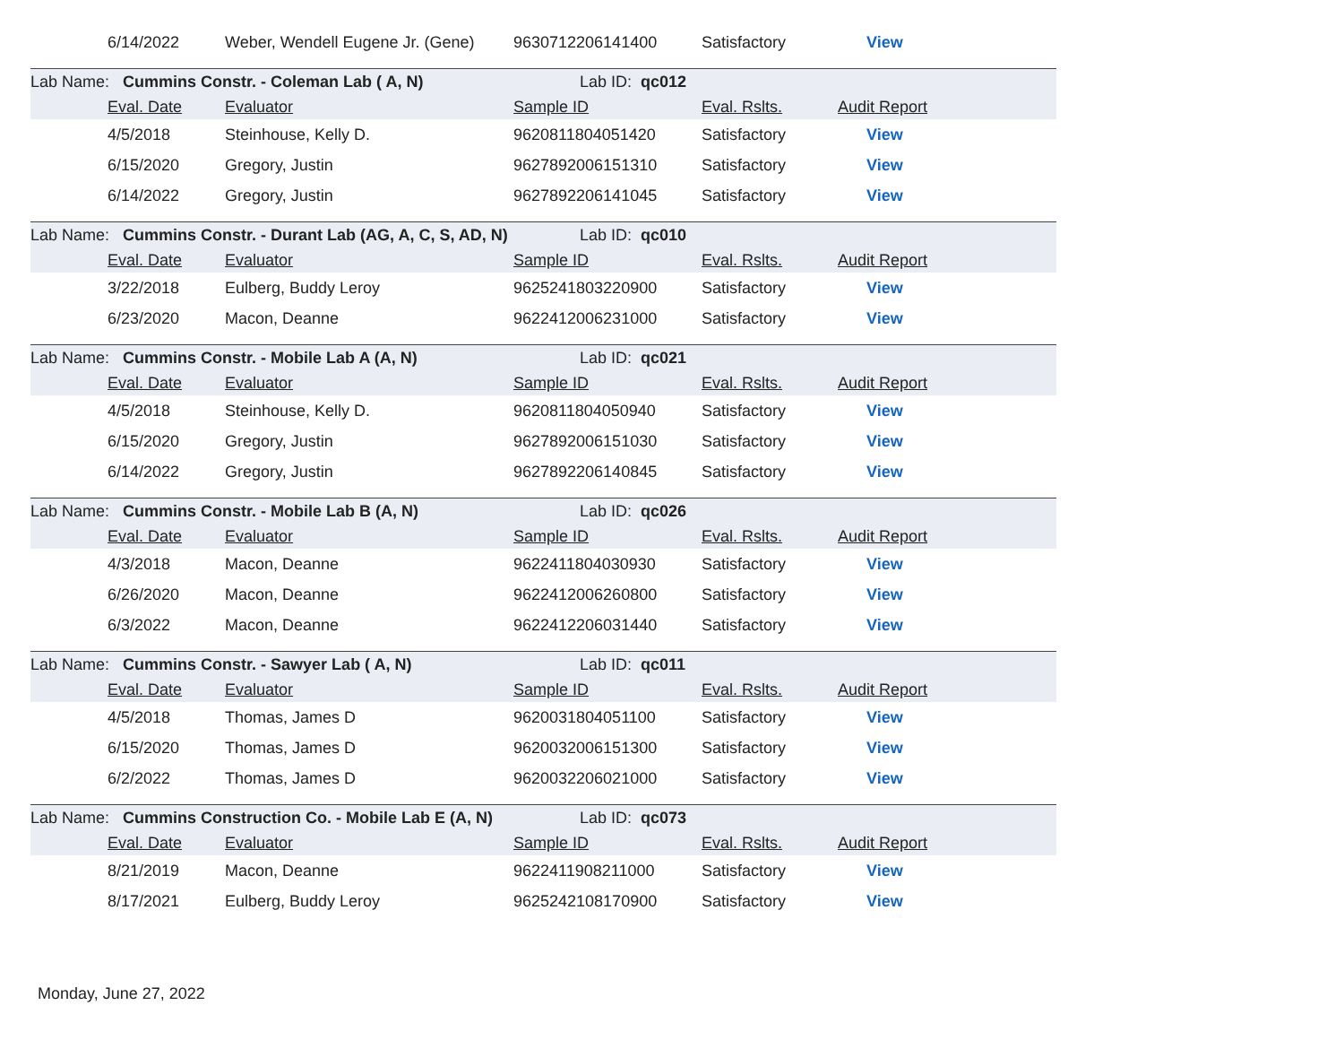| | 6/14/2022 | Weber, Wendell Eugene Jr. (Gene) | 9630712206141400 | Satisfactory | View |
| Lab Name: Cummins Constr. - Coleman Lab ( A, N) | | | Lab ID: qc012 | | |
| | Eval. Date | Evaluator | Sample ID | Eval. Rslts. | Audit Report |
| | 4/5/2018 | Steinhouse, Kelly D. | 9620811804051420 | Satisfactory | View |
| | 6/15/2020 | Gregory, Justin | 9627892006151310 | Satisfactory | View |
| | 6/14/2022 | Gregory, Justin | 9627892206141045 | Satisfactory | View |
| Lab Name: Cummins Constr. - Durant Lab (AG, A, C, S, AD, N) | | | Lab ID: qc010 | | |
| | Eval. Date | Evaluator | Sample ID | Eval. Rslts. | Audit Report |
| | 3/22/2018 | Eulberg, Buddy Leroy | 9625241803220900 | Satisfactory | View |
| | 6/23/2020 | Macon, Deanne | 9622412006231000 | Satisfactory | View |
| Lab Name: Cummins Constr. - Mobile Lab A (A, N) | | | Lab ID: qc021 | | |
| | Eval. Date | Evaluator | Sample ID | Eval. Rslts. | Audit Report |
| | 4/5/2018 | Steinhouse, Kelly D. | 9620811804050940 | Satisfactory | View |
| | 6/15/2020 | Gregory, Justin | 9627892006151030 | Satisfactory | View |
| | 6/14/2022 | Gregory, Justin | 9627892206140845 | Satisfactory | View |
| Lab Name: Cummins Constr. - Mobile Lab B (A, N) | | | Lab ID: qc026 | | |
| | Eval. Date | Evaluator | Sample ID | Eval. Rslts. | Audit Report |
| | 4/3/2018 | Macon, Deanne | 9622411804030930 | Satisfactory | View |
| | 6/26/2020 | Macon, Deanne | 9622412006260800 | Satisfactory | View |
| | 6/3/2022 | Macon, Deanne | 9622412206031440 | Satisfactory | View |
| Lab Name: Cummins Constr. - Sawyer Lab ( A, N) | | | Lab ID: qc011 | | |
| | Eval. Date | Evaluator | Sample ID | Eval. Rslts. | Audit Report |
| | 4/5/2018 | Thomas, James D | 9620031804051100 | Satisfactory | View |
| | 6/15/2020 | Thomas, James D | 9620032006151300 | Satisfactory | View |
| | 6/2/2022 | Thomas, James D | 9620032206021000 | Satisfactory | View |
| Lab Name: Cummins Construction Co. - Mobile Lab E (A, N) | | | Lab ID: qc073 | | |
| | Eval. Date | Evaluator | Sample ID | Eval. Rslts. | Audit Report |
| | 8/21/2019 | Macon, Deanne | 9622411908211000 | Satisfactory | View |
| | 8/17/2021 | Eulberg, Buddy Leroy | 9625242108170900 | Satisfactory | View |
Monday, June 27, 2022